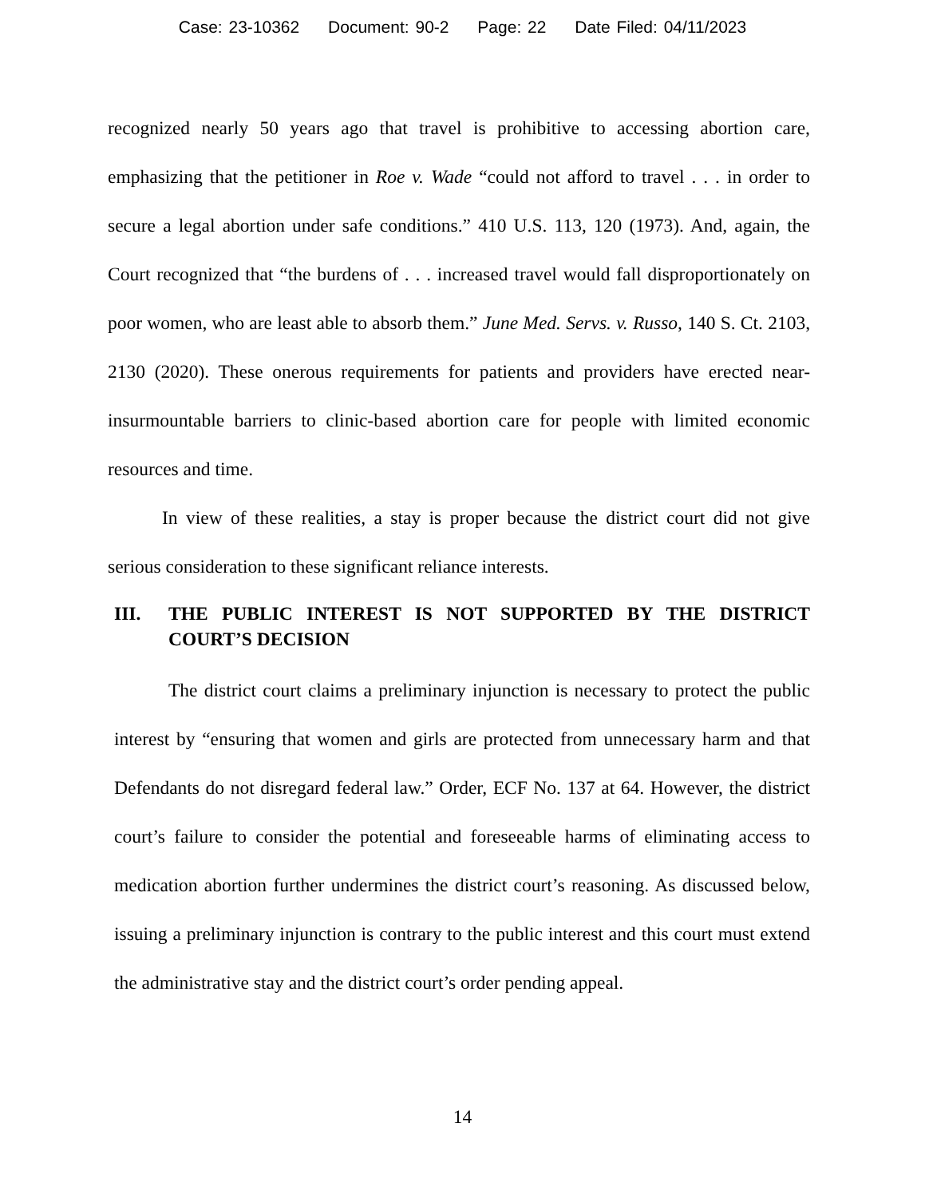Case: 23-10362 Document: 90-2 Page: 22 Date Filed: 04/11/2023
recognized nearly 50 years ago that travel is prohibitive to accessing abortion care, emphasizing that the petitioner in Roe v. Wade “could not afford to travel . . . in order to secure a legal abortion under safe conditions.” 410 U.S. 113, 120 (1973). And, again, the Court recognized that “the burdens of . . . increased travel would fall disproportionately on poor women, who are least able to absorb them.” June Med. Servs. v. Russo, 140 S. Ct. 2103, 2130 (2020). These onerous requirements for patients and providers have erected near-insurmountable barriers to clinic-based abortion care for people with limited economic resources and time.
In view of these realities, a stay is proper because the district court did not give serious consideration to these significant reliance interests.
III. THE PUBLIC INTEREST IS NOT SUPPORTED BY THE DISTRICT COURT’S DECISION
The district court claims a preliminary injunction is necessary to protect the public interest by “ensuring that women and girls are protected from unnecessary harm and that Defendants do not disregard federal law.” Order, ECF No. 137 at 64. However, the district court’s failure to consider the potential and foreseeable harms of eliminating access to medication abortion further undermines the district court’s reasoning. As discussed below, issuing a preliminary injunction is contrary to the public interest and this court must extend the administrative stay and the district court’s order pending appeal.
14